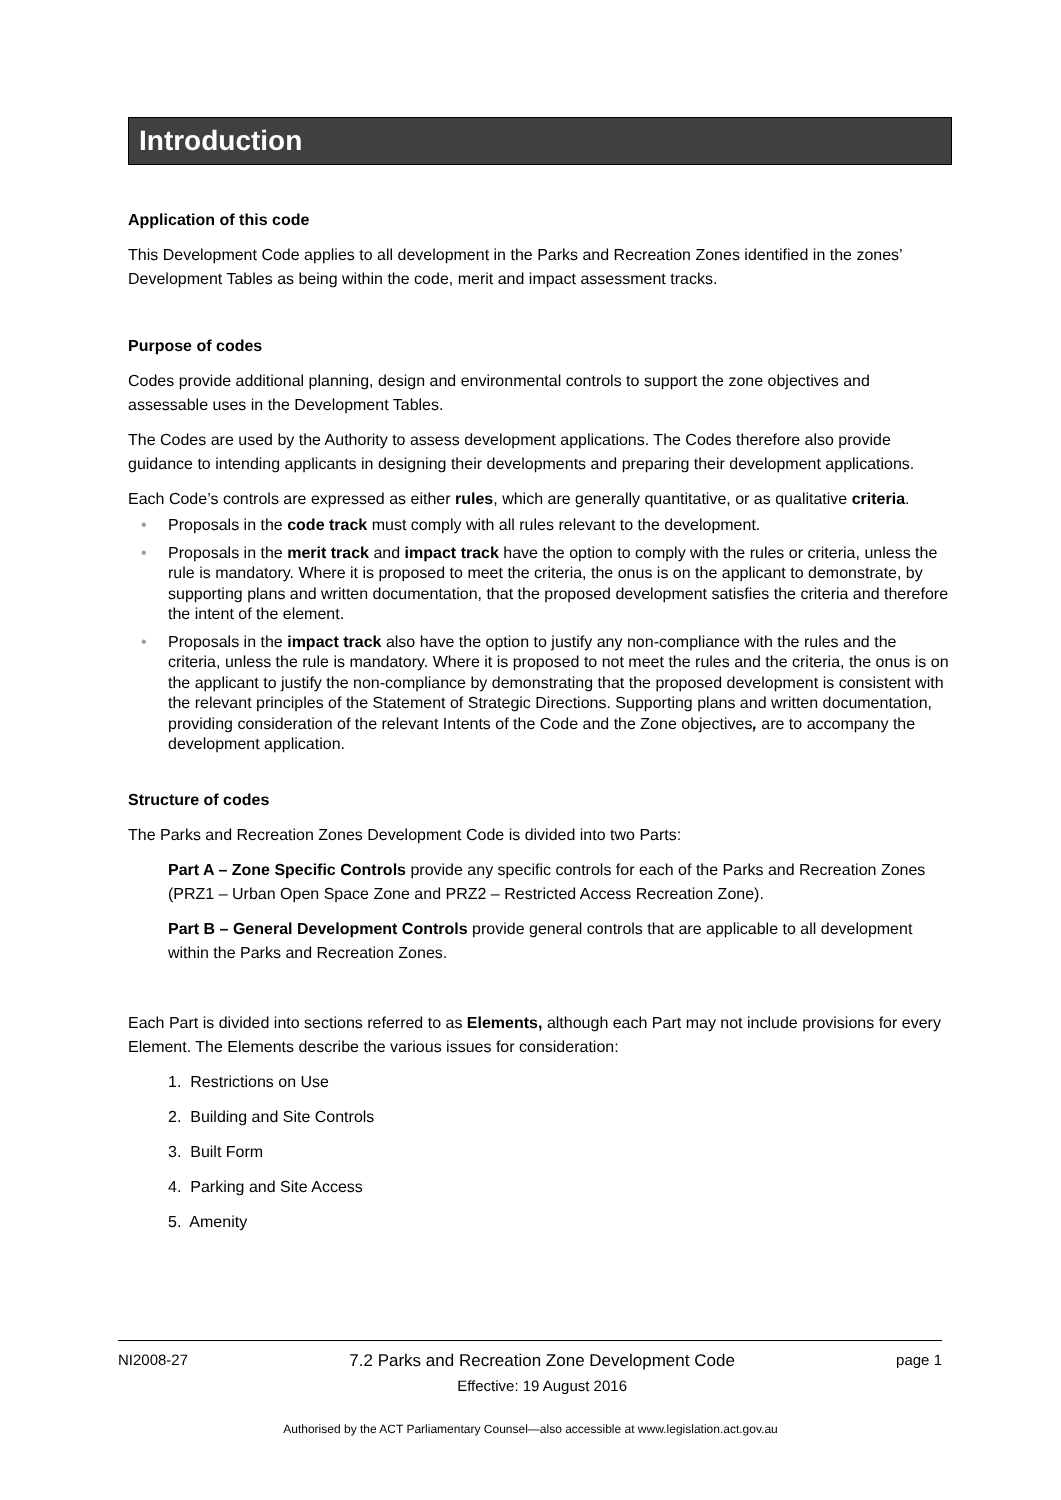Introduction
Application of this code
This Development Code applies to all development in the Parks and Recreation Zones identified in the zones’ Development Tables as being within the code, merit and impact assessment tracks.
Purpose of codes
Codes provide additional planning, design and environmental controls to support the zone objectives and assessable uses in the Development Tables.
The Codes are used by the Authority to assess development applications. The Codes therefore also provide guidance to intending applicants in designing their developments and preparing their development applications.
Each Code’s controls are expressed as either rules, which are generally quantitative, or as qualitative criteria.
• Proposals in the code track must comply with all rules relevant to the development.
• Proposals in the merit track and impact track have the option to comply with the rules or criteria, unless the rule is mandatory. Where it is proposed to meet the criteria, the onus is on the applicant to demonstrate, by supporting plans and written documentation, that the proposed development satisfies the criteria and therefore the intent of the element.
• Proposals in the impact track also have the option to justify any non-compliance with the rules and the criteria, unless the rule is mandatory. Where it is proposed to not meet the rules and the criteria, the onus is on the applicant to justify the non-compliance by demonstrating that the proposed development is consistent with the relevant principles of the Statement of Strategic Directions. Supporting plans and written documentation, providing consideration of the relevant Intents of the Code and the Zone objectives, are to accompany the development application.
Structure of codes
The Parks and Recreation Zones Development Code is divided into two Parts:
Part A – Zone Specific Controls provide any specific controls for each of the Parks and Recreation Zones (PRZ1 – Urban Open Space Zone and PRZ2 – Restricted Access Recreation Zone).
Part B – General Development Controls provide general controls that are applicable to all development within the Parks and Recreation Zones.
Each Part is divided into sections referred to as Elements, although each Part may not include provisions for every Element. The Elements describe the various issues for consideration:
1. Restrictions on Use
2. Building and Site Controls
3. Built Form
4. Parking and Site Access
5. Amenity
NI2008-27 7.2 Parks and Recreation Zone Development Code
Effective: 19 August 2016
page 1
Authorised by the ACT Parliamentary Counsel—also accessible at www.legislation.act.gov.au